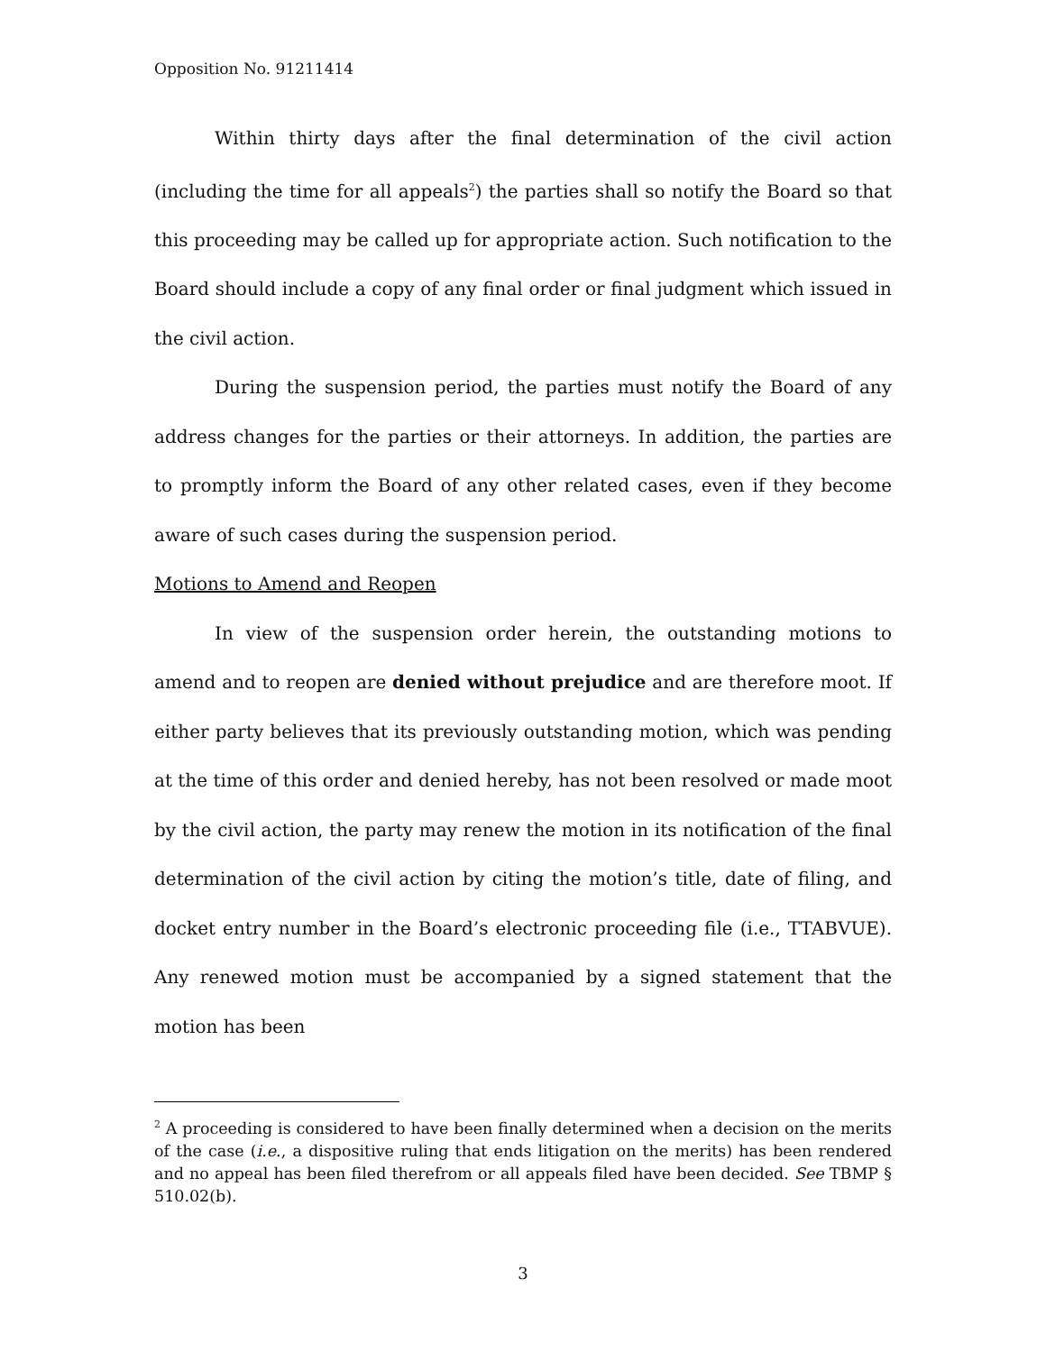Opposition No. 91211414
Within thirty days after the final determination of the civil action (including the time for all appeals<sup>2</sup>) the parties shall so notify the Board so that this proceeding may be called up for appropriate action. Such notification to the Board should include a copy of any final order or final judgment which issued in the civil action.
During the suspension period, the parties must notify the Board of any address changes for the parties or their attorneys. In addition, the parties are to promptly inform the Board of any other related cases, even if they become aware of such cases during the suspension period.
Motions to Amend and Reopen
In view of the suspension order herein, the outstanding motions to amend and to reopen are denied without prejudice and are therefore moot. If either party believes that its previously outstanding motion, which was pending at the time of this order and denied hereby, has not been resolved or made moot by the civil action, the party may renew the motion in its notification of the final determination of the civil action by citing the motion’s title, date of filing, and docket entry number in the Board’s electronic proceeding file (i.e., TTABVUE). Any renewed motion must be accompanied by a signed statement that the motion has been
<sup>2</sup> A proceeding is considered to have been finally determined when a decision on the merits of the case (i.e., a dispositive ruling that ends litigation on the merits) has been rendered and no appeal has been filed therefrom or all appeals filed have been decided. See TBMP § 510.02(b).
3